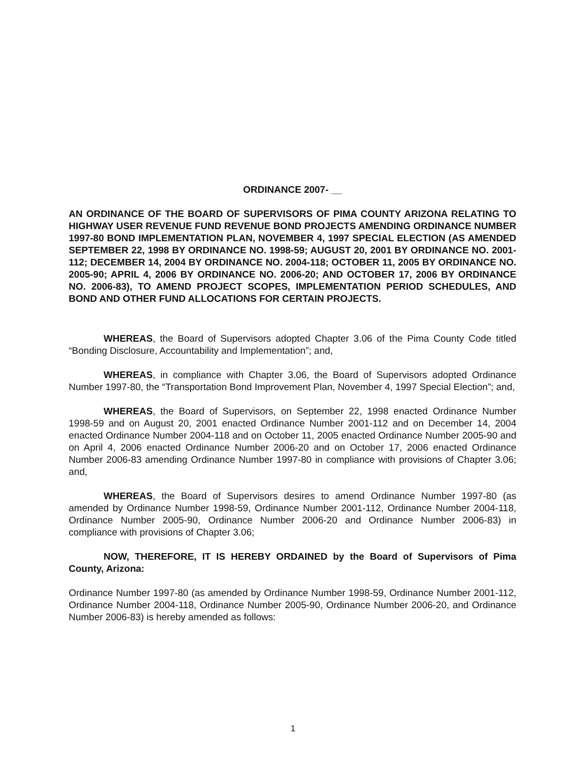ORDINANCE 2007- __
AN ORDINANCE OF THE BOARD OF SUPERVISORS OF PIMA COUNTY ARIZONA RELATING TO HIGHWAY USER REVENUE FUND REVENUE BOND PROJECTS AMENDING ORDINANCE NUMBER 1997-80 BOND IMPLEMENTATION PLAN, NOVEMBER 4, 1997 SPECIAL ELECTION (AS AMENDED SEPTEMBER 22, 1998 BY ORDINANCE NO. 1998-59; AUGUST 20, 2001 BY ORDINANCE NO. 2001-112; DECEMBER 14, 2004 BY ORDINANCE NO. 2004-118; OCTOBER 11, 2005 BY ORDINANCE NO. 2005-90; APRIL 4, 2006 BY ORDINANCE NO. 2006-20; AND OCTOBER 17, 2006 BY ORDINANCE NO. 2006-83), TO AMEND PROJECT SCOPES, IMPLEMENTATION PERIOD SCHEDULES, AND BOND AND OTHER FUND ALLOCATIONS FOR CERTAIN PROJECTS.
WHEREAS, the Board of Supervisors adopted Chapter 3.06 of the Pima County Code titled “Bonding Disclosure, Accountability and Implementation”; and,
WHEREAS, in compliance with Chapter 3.06, the Board of Supervisors adopted Ordinance Number 1997-80, the “Transportation Bond Improvement Plan, November 4, 1997 Special Election”; and,
WHEREAS, the Board of Supervisors, on September 22, 1998 enacted Ordinance Number 1998-59 and on August 20, 2001 enacted Ordinance Number 2001-112 and on December 14, 2004 enacted Ordinance Number 2004-118 and on October 11, 2005 enacted Ordinance Number 2005-90 and on April 4, 2006 enacted Ordinance Number 2006-20 and on October 17, 2006 enacted Ordinance Number 2006-83 amending Ordinance Number 1997-80 in compliance with provisions of Chapter 3.06; and,
WHEREAS, the Board of Supervisors desires to amend Ordinance Number 1997-80 (as amended by Ordinance Number 1998-59, Ordinance Number 2001-112, Ordinance Number 2004-118, Ordinance Number 2005-90, Ordinance Number 2006-20 and Ordinance Number 2006-83) in compliance with provisions of Chapter 3.06;
NOW, THEREFORE, IT IS HEREBY ORDAINED by the Board of Supervisors of Pima County, Arizona:
Ordinance Number 1997-80 (as amended by Ordinance Number 1998-59, Ordinance Number 2001-112, Ordinance Number 2004-118, Ordinance Number 2005-90, Ordinance Number 2006-20, and Ordinance Number 2006-83) is hereby amended as follows:
1